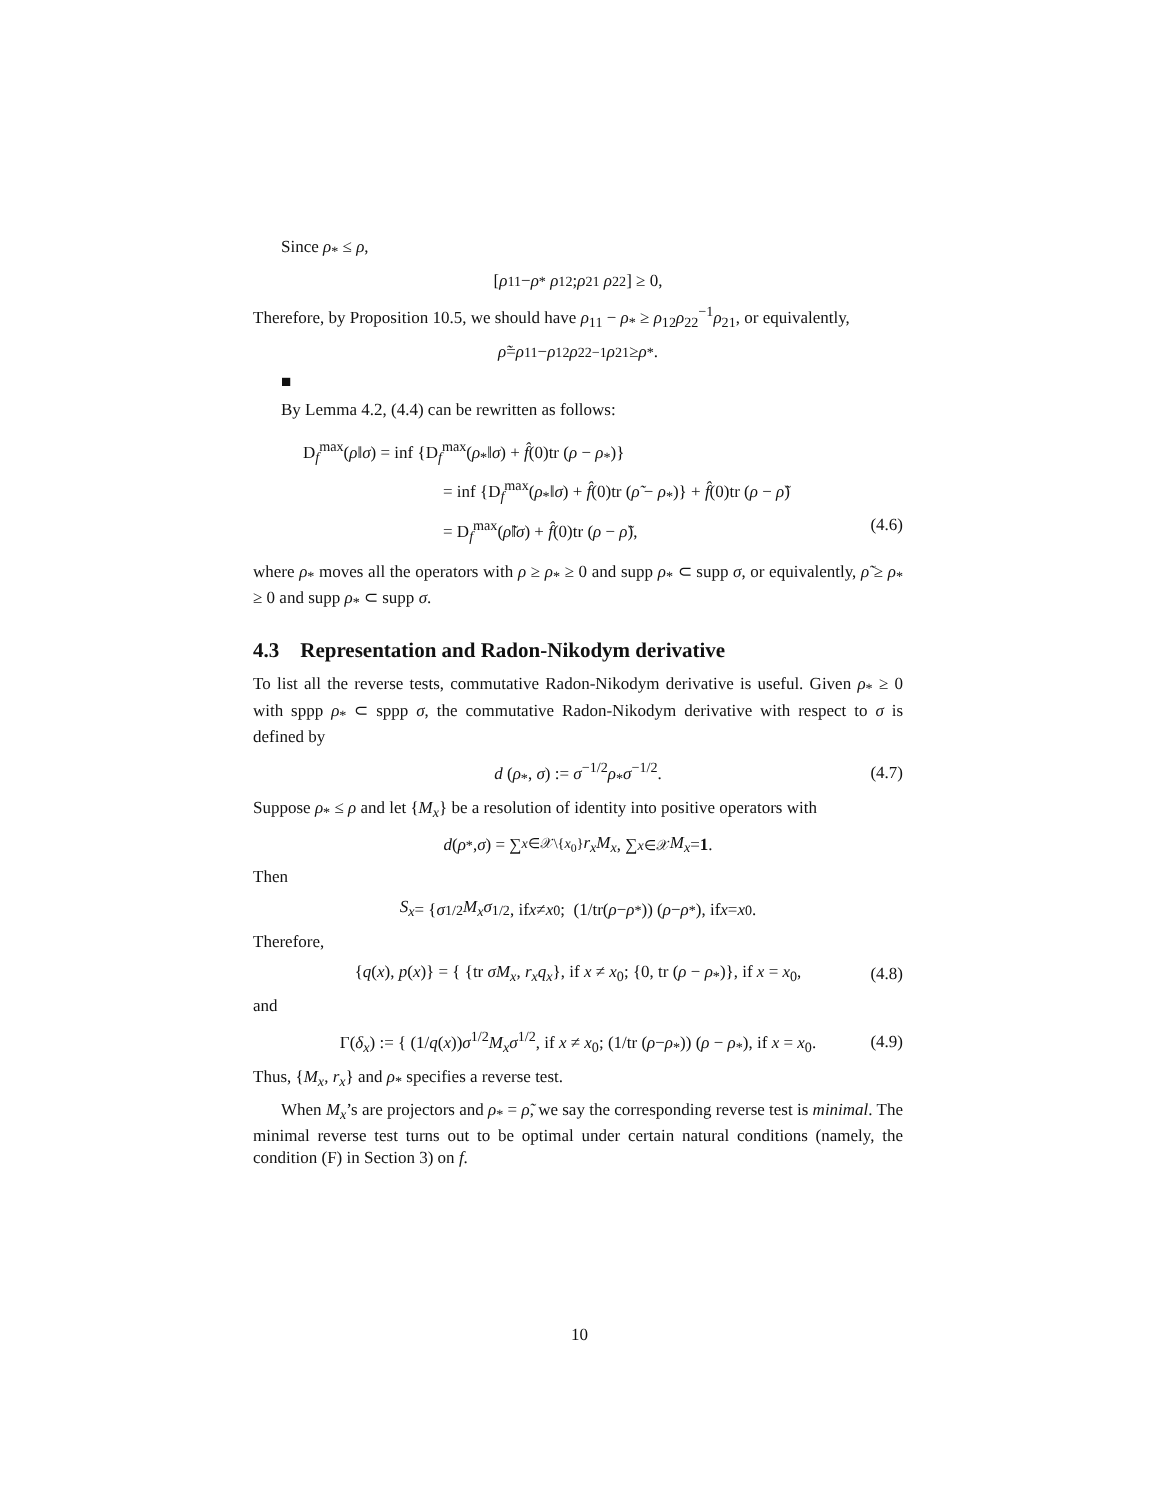Since ρ<sub>*</sub> ≤ ρ,
[ ρ<sub>11</sub> − ρ<sub>*</sub> ρ<sub>12</sub> ; ρ<sub>21</sub> ρ<sub>22</sub> ] ≥ 0,
Therefore, by Proposition 10.5, we should have ρ<sub>11</sub> − ρ<sub>*</sub> ≥ ρ<sub>12</sub>ρ<sub>22</sub><sup>−1</sup>ρ<sub>21</sub>, or equivalently,
ρ̃ = ρ<sub>11</sub> − ρ<sub>12</sub> ρ<sub>22</sub><sup>−1</sup> ρ<sub>21</sub> ≥ ρ<sub>*</sub>.
■
By Lemma 4.2, (4.4) can be rewritten as follows:
D<sub>f</sub><sup>max</sup>(ρ‖σ) = inf {D<sub>f</sub><sup>max</sup>(ρ<sub>*</sub>‖σ) + f̂(0)tr (ρ − ρ<sub>*</sub>)}
= inf {D<sub>f</sub><sup>max</sup>(ρ<sub>*</sub>‖σ) + f̂(0)tr (ρ̃ − ρ<sub>*</sub>)} + f̂(0)tr (ρ − ρ̃)
= D<sub>f</sub><sup>max</sup>(ρ̃‖σ) + f̂(0)tr (ρ − ρ̃), (4.6)
where ρ<sub>*</sub> moves all the operators with ρ ≥ ρ<sub>*</sub> ≥ 0 and supp ρ<sub>*</sub> ⊂ supp σ, or equivalently, ρ̃ ≥ ρ<sub>*</sub> ≥ 0 and supp ρ<sub>*</sub> ⊂ supp σ.
4.3 Representation and Radon-Nikodym derivative
To list all the reverse tests, commutative Radon-Nikodym derivative is useful. Given ρ<sub>*</sub> ≥ 0 with sppp ρ<sub>*</sub> ⊂ sppp σ, the commutative Radon-Nikodym derivative with respect to σ is defined by
d (ρ<sub>*</sub>, σ) := σ<sup>−1/2</sup>ρ<sub>*</sub>σ<sup>−1/2</sup>. (4.7)
Suppose ρ<sub>*</sub> ≤ ρ and let {M<sub>x</sub>} be a resolution of identity into positive operators with
d (ρ<sub>*</sub>, σ) = ∑<sub>x∈𝒳\{x<sub>0</sub>}</sub> r<sub>x</sub>M<sub>x</sub>, ∑<sub>x∈𝒳</sub> M<sub>x</sub> = 1.
Then
S<sub>x</sub> = { σ<sup>1/2</sup> M<sub>x</sub>σ<sup>1/2</sup>, if x ≠ x<sub>0</sub>; (1/tr(ρ − ρ<sub>*</sub>)) (ρ − ρ<sub>*</sub>), if x = x<sub>0</sub>.
Therefore,
{q(x), p(x)} = { {tr σM<sub>x</sub>, r<sub>x</sub>q<sub>x</sub>}, if x ≠ x<sub>0</sub>; {0, tr (ρ − ρ<sub>*</sub>)}, if x = x<sub>0</sub>, (4.8)
and
Γ(δ<sub>x</sub>) := { (1/q(x))σ<sup>1/2</sup>M<sub>x</sub>σ<sup>1/2</sup>, if x ≠ x<sub>0</sub>; (1/tr (ρ−ρ<sub>*</sub>)) (ρ − ρ<sub>*</sub>), if x = x<sub>0</sub>. (4.9)
Thus, {M<sub>x</sub>, r<sub>x</sub>} and ρ<sub>*</sub> specifies a reverse test.
When M<sub>x</sub>’s are projectors and ρ<sub>*</sub> = ρ̃, we say the corresponding reverse test is minimal. The minimal reverse test turns out to be optimal under certain natural conditions (namely, the condition (F) in Section 3) on f.
10